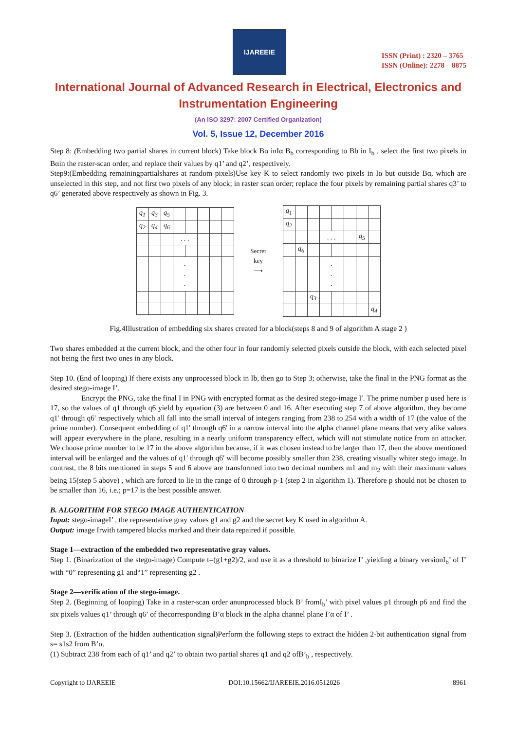IJAREEIE
ISSN (Print) : 2320 – 3765
ISSN (Online): 2278 – 8875
International Journal of Advanced Research in Electrical, Electronics and Instrumentation Engineering
(An ISO 3297: 2007 Certified Organization)
Vol. 5, Issue 12, December 2016
Step 8: (Embedding two partial shares in current block) Take block Bα inIα B<sub>b</sub> corresponding to Bb in I<sub>b</sub> , select the first two pixels in Bαin the raster-scan order, and replace their values by q1’ and q2’, respectively.
Step9:(Embedding remainingpartialshares at random pixels)Use key K to select randomly two pixels in Iα but outside Bα, which are unselected in this step, and not first two pixels of any block; in raster scan order; replace the four pixels by remaining partial shares q3’ to q6’ generated above respectively as shown in Fig. 3.
| q<sub>1</sub> | q<sub>3</sub> | q<sub>5</sub> | | | | | |
| q<sub>2</sub> | q<sub>4</sub> | q<sub>6</sub> | | | | | |
| | | | . . . | | | | |
| | | | . . . | | | | |
Secret
key
⟶
| q<sub>1</sub> | | | | | | | |
| q<sub>2</sub> | | | | | | | |
| | | | . . . | | | q<sub>5</sub> | |
| | q<sub>6</sub> | | | | | | |
| | | | . . . | | | | |
| | | q<sub>3</sub> | | | | | |
| | | | | | | | q<sub>4</sub> |
Fig.4Illustration of embedding six shares created for a block(steps 8 and 9 of algorithm A stage 2 )
Two shares embedded at the current block, and the other four in four randomly selected pixels outside the block, with each selected pixel not being the first two ones in any block.
Step 10. (End of looping) If there exists any unprocessed block in Ib, then go to Step 3; otherwise, take the final in the PNG format as the desired stego-image I’.
Encrypt the PNG, take the final I in PNG with encrypted format as the desired stego-image I′. The prime number p used here is 17, so the values of q1 through q6 yield by equation (3) are between 0 and 16. After executing step 7 of above algorithm, they become q1′ through q6′ respectively which all fall into the small interval of integers ranging from 238 to 254 with a width of 17 (the value of the prime number). Consequent embedding of q1′ through q6′ in a narrow interval into the alpha channel plane means that very alike values will appear everywhere in the plane, resulting in a nearly uniform transparency effect, which will not stimulate notice from an attacker. We choose prime number to be 17 in the above algorithm because, if it was chosen instead to be larger than 17, then the above mentioned interval will be enlarged and the values of q1′ through q6′ will become possibly smaller than 238, creating visually whiter stego image. In contrast, the 8 bits mentioned in steps 5 and 6 above are transformed into two decimal numbers m1 and m<sub>2</sub> with their maximum values being 15(step 5 above) , which are forced to lie in the range of 0 through p-1 (step 2 in algorithm 1). Therefore p should not be chosen to be smaller than 16, i.e.; p=17 is the best possible answer.
B. ALGORITHM FOR STEGO IMAGE AUTHENTICATION
Input: stego-imageI’ , the representative gray values g1 and g2 and the secret key K used in algorithm A.
Output: image Irwith tampered blocks marked and their data repaired if possible.
Stage 1—extraction of the embedded two representative gray values.
Step 1. (Binarization of the stego-image) Compute t=(g1+g2)/2, and use it as a threshold to binarize I’ ,yielding a binary versionI<sub>b</sub>’ of I’ with “0” representing g1 and“1” representing g2 .
Stage 2—verification of the stego-image.
Step 2. (Beginning of looping) Take in a raster-scan order anunprocessed block B’ fromI<sub>b</sub>’ with pixel values p1 through p6 and find the six pixels values q1’ through q6’ of thecorresponding B’α block in the alpha channel plane I’α of I’ .
Step 3. (Extraction of the hidden authentication signal)Perform the following steps to extract the hidden 2-bit authentication signal from s= s1s2 from B’α.
(1) Subtract 238 from each of q1’ and q2’ to obtain two partial shares q1 and q2 ofB’<sub>b</sub> , respectively.
Copyright to IJAREEIE DOI:10.15662/IJAREEIE.2016.0512026 8961